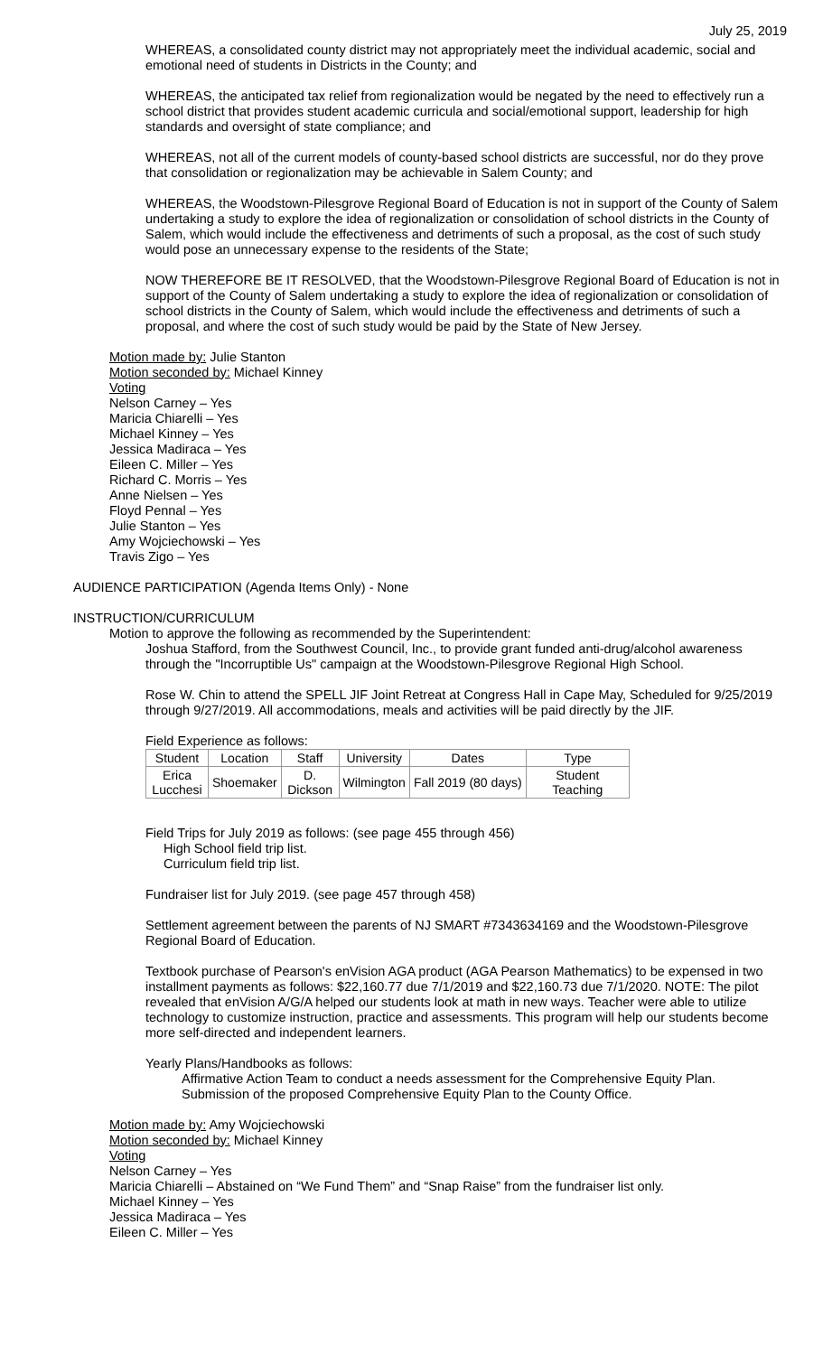July 25, 2019
WHEREAS, a consolidated county district may not appropriately meet the individual academic, social and emotional need of students in Districts in the County; and
WHEREAS, the anticipated tax relief from regionalization would be negated by the need to effectively run a school district that provides student academic curricula and social/emotional support, leadership for high standards and oversight of state compliance; and
WHEREAS, not all of the current models of county-based school districts are successful, nor do they prove that consolidation or regionalization may be achievable in Salem County; and
WHEREAS, the Woodstown-Pilesgrove Regional Board of Education is not in support of the County of Salem undertaking a study to explore the idea of regionalization or consolidation of school districts in the County of Salem, which would include the effectiveness and detriments of such a proposal, as the cost of such study would pose an unnecessary expense to the residents of the State;
NOW THEREFORE BE IT RESOLVED, that the Woodstown-Pilesgrove Regional Board of Education is not in support of the County of Salem undertaking a study to explore the idea of regionalization or consolidation of school districts in the County of Salem, which would include the effectiveness and detriments of such a proposal, and where the cost of such study would be paid by the State of New Jersey.
Motion made by: Julie Stanton
Motion seconded by: Michael Kinney
Voting
Nelson Carney – Yes
Maricia Chiarelli – Yes
Michael Kinney – Yes
Jessica Madiraca – Yes
Eileen C. Miller – Yes
Richard C. Morris – Yes
Anne Nielsen – Yes
Floyd Pennal – Yes
Julie Stanton – Yes
Amy Wojciechowski – Yes
Travis Zigo – Yes
AUDIENCE PARTICIPATION (Agenda Items Only) - None
INSTRUCTION/CURRICULUM
Motion to approve the following as recommended by the Superintendent:
Joshua Stafford, from the Southwest Council, Inc., to provide grant funded anti-drug/alcohol awareness through the "Incorruptible Us" campaign at the Woodstown-Pilesgrove Regional High School.
Rose W. Chin to attend the SPELL JIF Joint Retreat at Congress Hall in Cape May, Scheduled for 9/25/2019 through 9/27/2019. All accommodations, meals and activities will be paid directly by the JIF.
Field Experience as follows:
| Student | Location | Staff | University | Dates | Type |
| --- | --- | --- | --- | --- | --- |
| Erica Lucchesi | Shoemaker | D. Dickson | Wilmington | Fall 2019 (80 days) | Student Teaching |
Field Trips for July 2019 as follows: (see page 455 through 456)
High School field trip list.
Curriculum field trip list.
Fundraiser list for July 2019. (see page 457 through 458)
Settlement agreement between the parents of NJ SMART #7343634169 and the Woodstown-Pilesgrove Regional Board of Education.
Textbook purchase of Pearson's enVision AGA product (AGA Pearson Mathematics) to be expensed in two installment payments as follows: $22,160.77 due 7/1/2019 and $22,160.73 due 7/1/2020. NOTE: The pilot revealed that enVision A/G/A helped our students look at math in new ways. Teacher were able to utilize technology to customize instruction, practice and assessments. This program will help our students become more self-directed and independent learners.
Yearly Plans/Handbooks as follows:
Affirmative Action Team to conduct a needs assessment for the Comprehensive Equity Plan.
Submission of the proposed Comprehensive Equity Plan to the County Office.
Motion made by: Amy Wojciechowski
Motion seconded by: Michael Kinney
Voting
Nelson Carney – Yes
Maricia Chiarelli – Abstained on “We Fund Them” and “Snap Raise” from the fundraiser list only.
Michael Kinney – Yes
Jessica Madiraca – Yes
Eileen C. Miller – Yes